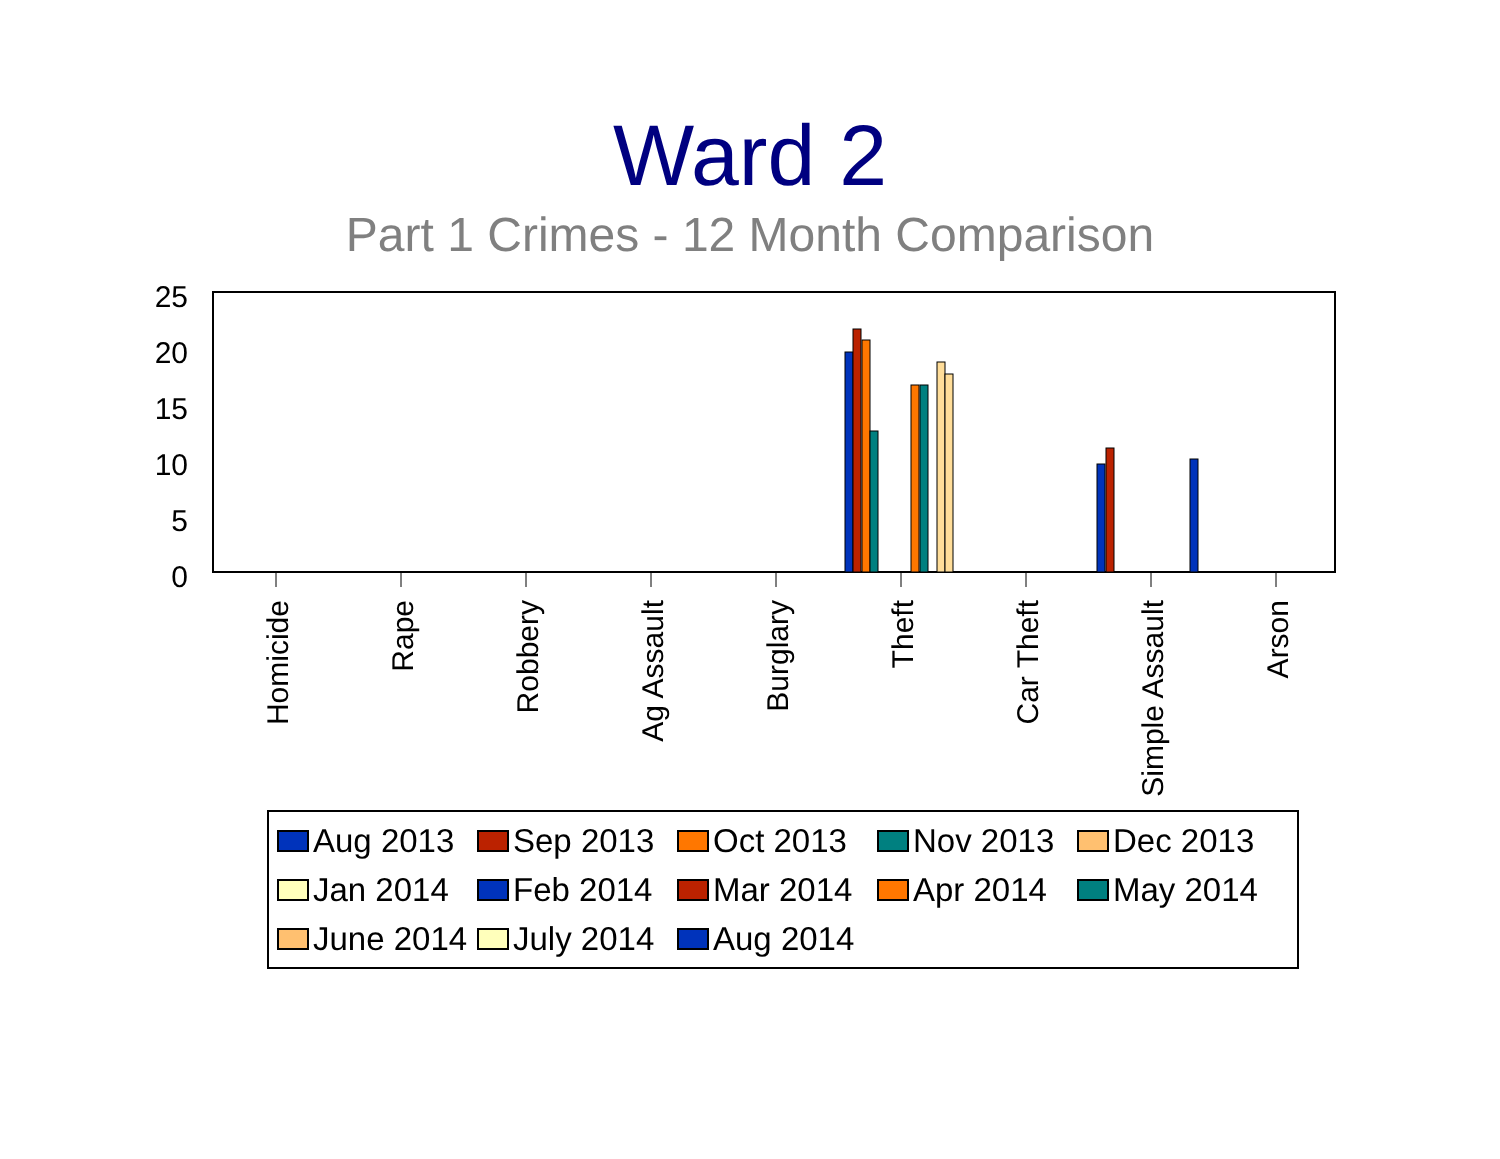Ward 2
Part 1 Crimes - 12 Month Comparison
25
20
15
10
5
0
Homicide
Rape
Robbery
Ag Assault
Burglary
Theft
Car Theft
Simple Assault
Arson
Aug 2013 Sep 2013 Oct 2013 Nov 2013 Dec 2013 Jan 2014 Feb 2014 Mar 2014 Apr 2014 May 2014 June 2014 July 2014 Aug 2014